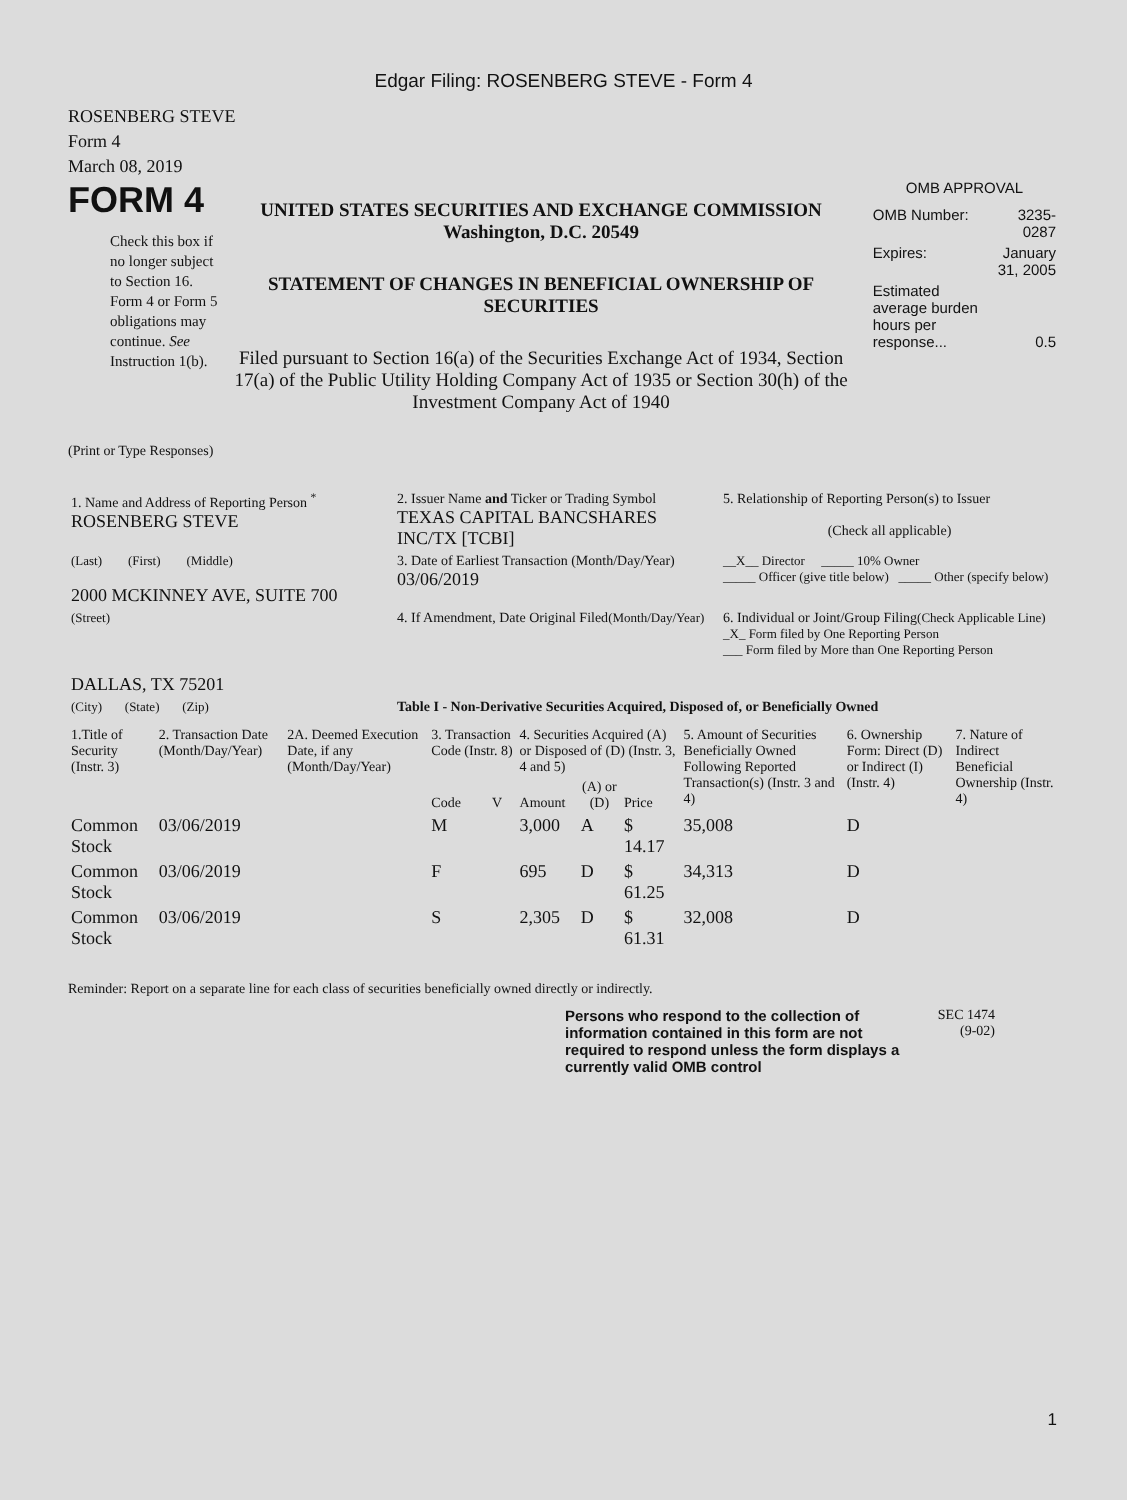Edgar Filing: ROSENBERG STEVE - Form 4
ROSENBERG STEVE
Form 4
March 08, 2019
FORM 4
Check this box if no longer subject to Section 16. Form 4 or Form 5 obligations may continue. See Instruction 1(b).
UNITED STATES SECURITIES AND EXCHANGE COMMISSION
Washington, D.C. 20549
STATEMENT OF CHANGES IN BENEFICIAL OWNERSHIP OF SECURITIES
Filed pursuant to Section 16(a) of the Securities Exchange Act of 1934, Section 17(a) of the Public Utility Holding Company Act of 1935 or Section 30(h) of the Investment Company Act of 1940
OMB APPROVAL
| OMB Number: | 3235-0287 |
| Expires: | January 31, 2005 |
| Estimated average burden hours per response... | 0.5 |
(Print or Type Responses)
| 1. Name and Address of Reporting Person <sup>*</sup> ROSENBERG STEVE | 2. Issuer Name and Ticker or Trading Symbol TEXAS CAPITAL BANCSHARES INC/TX [TCBI] | 5. Relationship of Reporting Person(s) to Issuer (Check all applicable) |
| (Last) (First) (Middle) 2000 MCKINNEY AVE, SUITE 700 | 3. Date of Earliest Transaction (Month/Day/Year) 03/06/2019 | __X__ Director _____ 10% Owner _____ Officer (give title below) _____ Other (specify below) |
| (Street) DALLAS, TX 75201 | 4. If Amendment, Date Original Filed (Month/Day/Year) | 6. Individual or Joint/Group Filing (Check Applicable Line) _X_ Form filed by One Reporting Person ___ Form filed by More than One Reporting Person |
| (City) (State) (Zip) | Table I - Non-Derivative Securities Acquired, Disposed of, or Beneficially Owned | |
| 1.Title of Security (Instr. 3) | 2. Transaction Date (Month/Day/Year) | 2A. Deemed Execution Date, if any (Month/Day/Year) | 3. Transaction Code (Instr. 8) | | 4. Securities Acquired (A) or Disposed of (D) (Instr. 3, 4 and 5) | | | 5. Amount of Securities Beneficially Owned Following Reported Transaction(s) (Instr. 3 and 4) | 6. Ownership Form: Direct (D) or Indirect (I) (Instr. 4) | 7. Nature of Indirect Beneficial Ownership (Instr. 4) |
| --- | --- | --- | --- | --- | --- | --- | --- | --- | --- | --- |
| | | | Code | V | Amount | (A) or (D) | Price | | | |
| Common Stock | 03/06/2019 | | M | | 3,000 | A | $ 14.17 | 35,008 | D | |
| Common Stock | 03/06/2019 | | F | | 695 | D | $ 61.25 | 34,313 | D | |
| Common Stock | 03/06/2019 | | S | | 2,305 | D | $ 61.31 | 32,008 | D | |
Reminder: Report on a separate line for each class of securities beneficially owned directly or indirectly.
Persons who respond to the collection of information contained in this form are not required to respond unless the form displays a currently valid OMB control
SEC 1474 (9-02)
1